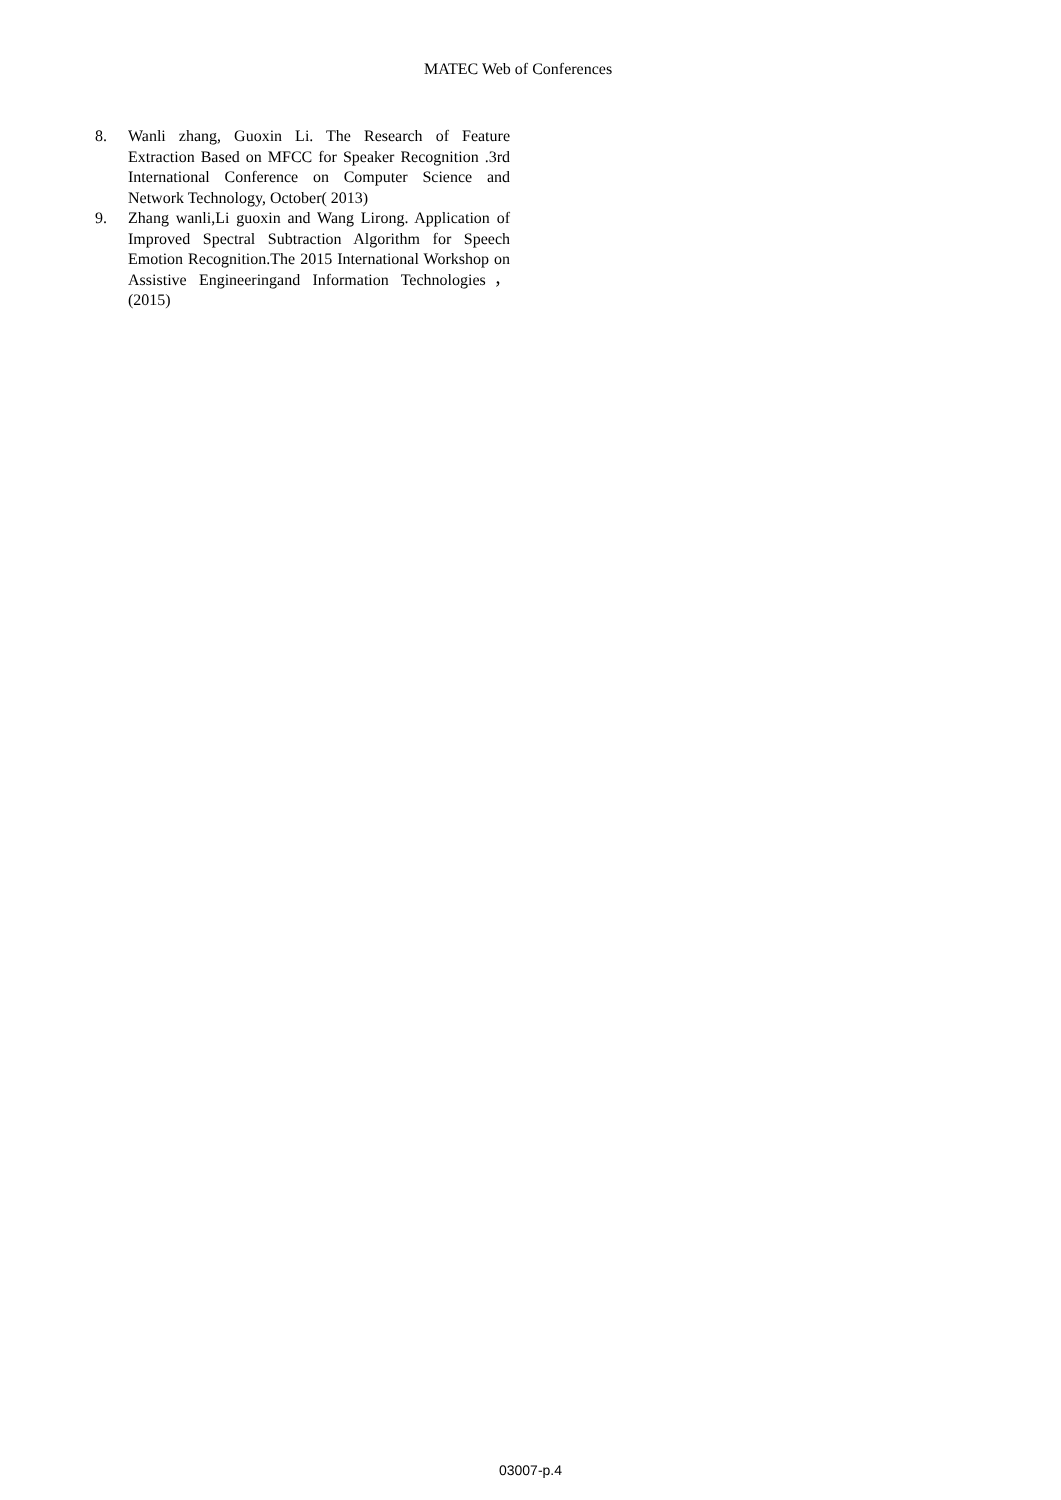MATEC Web of Conferences
8. Wanli zhang, Guoxin Li. The Research of Feature Extraction Based on MFCC for Speaker Recognition .3rd International Conference on Computer Science and Network Technology, October( 2013)
9. Zhang wanli,Li guoxin and Wang Lirong. Application of Improved Spectral Subtraction Algorithm for Speech Emotion Recognition.The 2015 International Workshop on Assistive Engineeringand Information Technologies，(2015)
03007-p.4